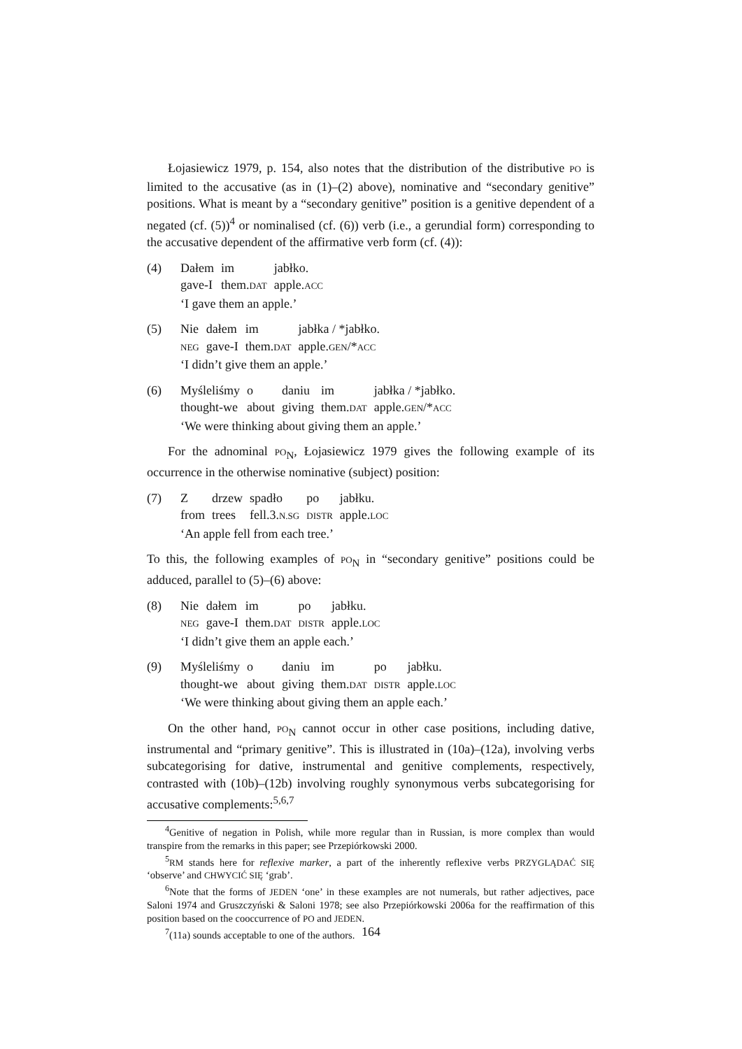Łojasiewicz 1979, p. 154, also notes that the distribution of the distributive PO is limited to the accusative (as in (1)–(2) above), nominative and “secondary genitive” positions. What is meant by a “secondary genitive” position is a genitive dependent of a negated (cf. (5))<sup>4</sup> or nominalised (cf. (6)) verb (i.e., a gerundial form) corresponding to the accusative dependent of the affirmative verb form (cf. (4)):
(4)
| Dałem | im | jabłko. |
| gave-I | them. DAT | apple. ACC |
‘I gave them an apple.’
(5)
| Nie | dałem | im | jabłka / *jabłko. |
| NEG | gave-I | them. DAT | apple. GEN /* ACC |
‘I didn’t give them an apple.’
(6)
| Myśleliśmy | o | daniu | im | jabłka / *jabłko. |
| thought-we | about | giving | them. DAT | apple. GEN /* ACC |
‘We were thinking about giving them an apple.’
For the adnominal PO<sub>N</sub>, Łojasiewicz 1979 gives the following example of its occurrence in the otherwise nominative (subject) position:
(7)
| Z | drzew | spadło | po | jabłku. |
| from | trees | fell.3. N.SG | DISTR | apple. LOC |
‘An apple fell from each tree.’
To this, the following examples of PO<sub>N</sub> in “secondary genitive” positions could be adduced, parallel to (5)–(6) above:
(8)
| Nie | dałem | im | po | jabłku. |
| NEG | gave-I | them. DAT | DISTR | apple. LOC |
‘I didn’t give them an apple each.’
(9)
| Myśleliśmy | o | daniu | im | po | jabłku. |
| thought-we | about | giving | them. DAT | DISTR | apple. LOC |
‘We were thinking about giving them an apple each.’
On the other hand, PO<sub>N</sub> cannot occur in other case positions, including dative, instrumental and “primary genitive”. This is illustrated in (10a)–(12a), involving verbs subcategorising for dative, instrumental and genitive complements, respectively, contrasted with (10b)–(12b) involving roughly synonymous verbs subcategorising for accusative complements:<sup>5,6,7</sup>
<sup>4</sup> Genitive of negation in Polish, while more regular than in Russian, is more complex than would transpire from the remarks in this paper; see Przepiórkowski 2000.
<sup>5</sup> RM stands here for reflexive marker, a part of the inherently reflexive verbs PRZYGLĄDAĆ SIĘ ‘observe’ and CHWYCIĆ SIĘ ‘grab’.
<sup>6</sup> Note that the forms of JEDEN ‘one’ in these examples are not numerals, but rather adjectives, pace Saloni 1974 and Gruszczyński & Saloni 1978; see also Przepiórkowski 2006a for the reaffirmation of this position based on the cooccurrence of PO and JEDEN.
<sup>7</sup> (11a) sounds acceptable to one of the authors.
164